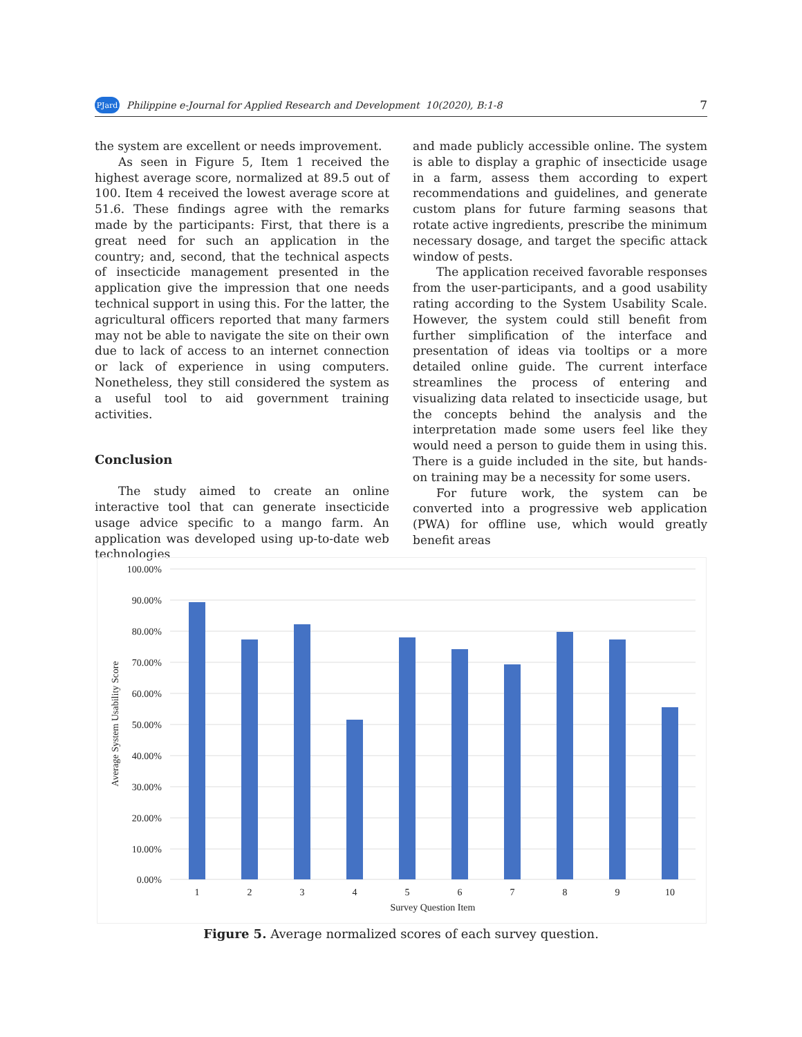PJard Philippine e-Journal for Applied Research and Development 10(2020), B:1-8 7
the system are excellent or needs improvement.
As seen in Figure 5, Item 1 received the highest average score, normalized at 89.5 out of 100. Item 4 received the lowest average score at 51.6. These findings agree with the remarks made by the participants: First, that there is a great need for such an application in the country; and, second, that the technical aspects of insecticide management presented in the application give the impression that one needs technical support in using this. For the latter, the agricultural officers reported that many farmers may not be able to navigate the site on their own due to lack of access to an internet connection or lack of experience in using computers. Nonetheless, they still considered the system as a useful tool to aid government training activities.
Conclusion
The study aimed to create an online interactive tool that can generate insecticide usage advice specific to a mango farm. An application was developed using up-to-date web technologies
and made publicly accessible online. The system is able to display a graphic of insecticide usage in a farm, assess them according to expert recommendations and guidelines, and generate custom plans for future farming seasons that rotate active ingredients, prescribe the minimum necessary dosage, and target the specific attack window of pests.
The application received favorable responses from the user-participants, and a good usability rating according to the System Usability Scale. However, the system could still benefit from further simplification of the interface and presentation of ideas via tooltips or a more detailed online guide. The current interface streamlines the process of entering and visualizing data related to insecticide usage, but the concepts behind the analysis and the interpretation made some users feel like they would need a person to guide them in using this. There is a guide included in the site, but hands-on training may be a necessity for some users.
For future work, the system can be converted into a progressive web application (PWA) for offline use, which would greatly benefit areas
100.00%
90.00%
80.00%
70.00%
60.00%
50.00%
40.00%
30.00%
20.00%
10.00%
0.00%
1
2
3
4
5
6
7
8
9
10
Survey Question Item
Average System Usability Score
Figure 5. Average normalized scores of each survey question.